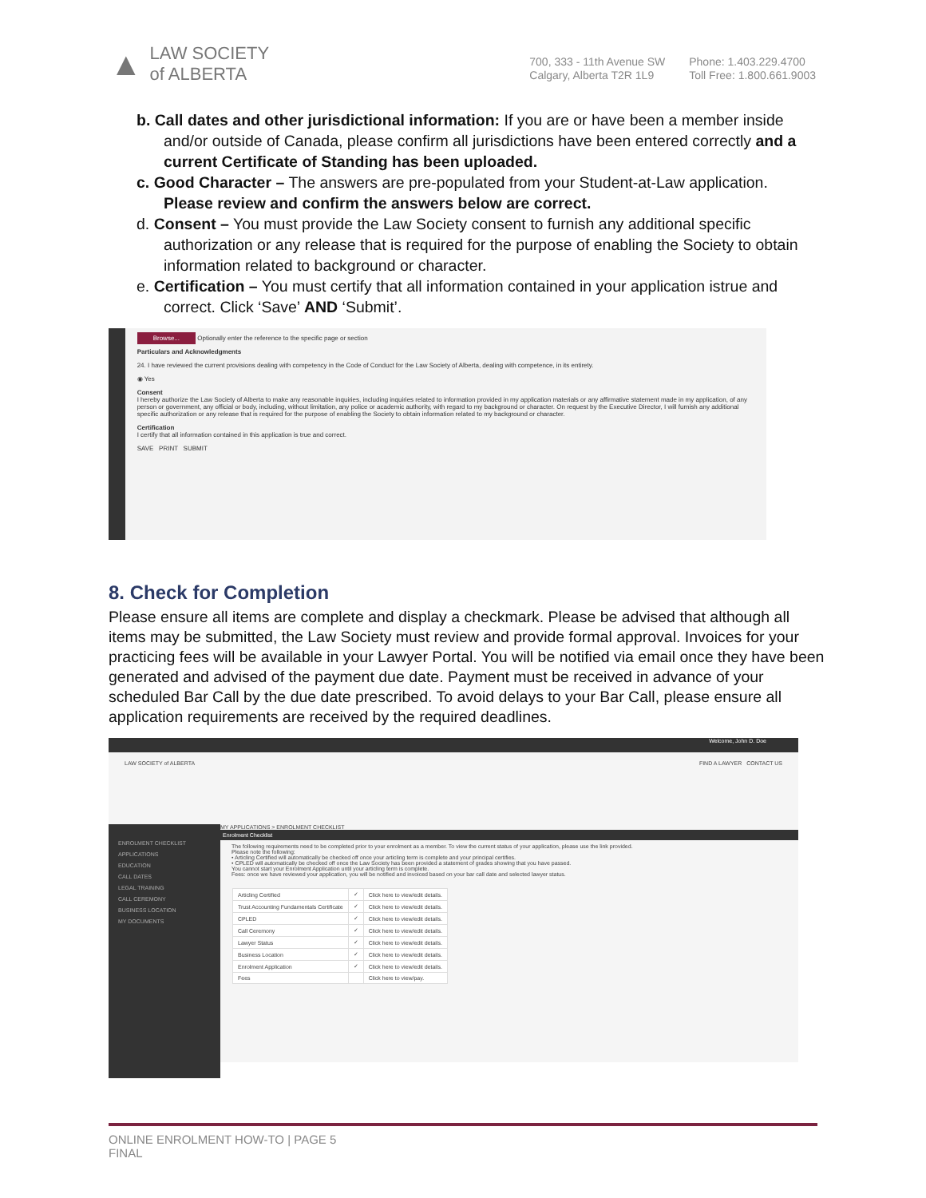▲ LAW SOCIETY
of ALBERTA
700, 333 - 11th Avenue SW
Calgary, Alberta T2R 1L9 Phone: 1.403.229.4700
Toll Free: 1.800.661.9003
b. Call dates and other jurisdictional information: If you are or have been a member inside and/or outside of Canada, please confirm all jurisdictions have been entered correctly and a current Certificate of Standing has been uploaded.
c. Good Character – The answers are pre-populated from your Student-at-Law application. Please review and confirm the answers below are correct.
d. Consent – You must provide the Law Society consent to furnish any additional specific authorization or any release that is required for the purpose of enabling the Society to obtain information related to background or character.
e. Certification – You must certify that all information contained in your application istrue and correct. Click ‘Save’ AND ‘Submit’.
Browse... Optionally enter the reference to the specific page or section
Particulars and Acknowledgments
24. I have reviewed the current provisions dealing with competency in the Code of Conduct for the Law Society of Alberta, dealing with competence, in its entirety.
◉ Yes
Consent
I hereby authorize the Law Society of Alberta to make any reasonable inquiries, including inquiries related to information provided in my application materials or any affirmative statement made in my application, of any person or government, any official or body, including, without limitation, any police or academic authority, with regard to my background or character. On request by the Executive Director, I will furnish any additional specific authorization or any release that is required for the purpose of enabling the Society to obtain information related to my background or character.
Certification
I certify that all information contained in this application is true and correct.
SAVE PRINT SUBMIT
8. Check for Completion
Please ensure all items are complete and display a checkmark. Please be advised that although all items may be submitted, the Law Society must review and provide formal approval. Invoices for your practicing fees will be available in your Lawyer Portal. You will be notified via email once they have been generated and advised of the payment due date. Payment must be received in advance of your scheduled Bar Call by the due date prescribed. To avoid delays to your Bar Call, please ensure all application requirements are received by the required deadlines.
Welcome, John D. Doe
LAW SOCIETY of ALBERTA FIND A LAWYER CONTACT US
ENROLMENT CHECKLIST
APPLICATIONS
EDUCATION
CALL DATES
LEGAL TRAINING
CALL CEREMONY
BUSINESS LOCATION
MY DOCUMENTS
MY APPLICATIONS > ENROLMENT CHECKLIST
Enrolment Checklist
The following requirements need to be completed prior to your enrolment as a member. To view the current status of your application, please use the link provided.
Please note the following:
• Articling Certified will automatically be checked off once your articling term is complete and your principal certifies.
• CPLED will automatically be checked off once the Law Society has been provided a statement of grades showing that you have passed.
You cannot start your Enrolment Application until your articling term is complete.
Fees: once we have reviewed your application, you will be notified and invoiced based on your bar call date and selected lawyer status.
| Articling Certified | ✓ | Click here to view/edit details. |
| Trust Accounting Fundamentals Certificate | ✓ | Click here to view/edit details. |
| CPLED | ✓ | Click here to view/edit details. |
| Call Ceremony | ✓ | Click here to view/edit details. |
| Lawyer Status | ✓ | Click here to view/edit details. |
| Business Location | ✓ | Click here to view/edit details. |
| Enrolment Application | ✓ | Click here to view/edit details. |
| Fees | | Click here to view/pay. |
ONLINE ENROLMENT HOW-TO | PAGE 5
FINAL